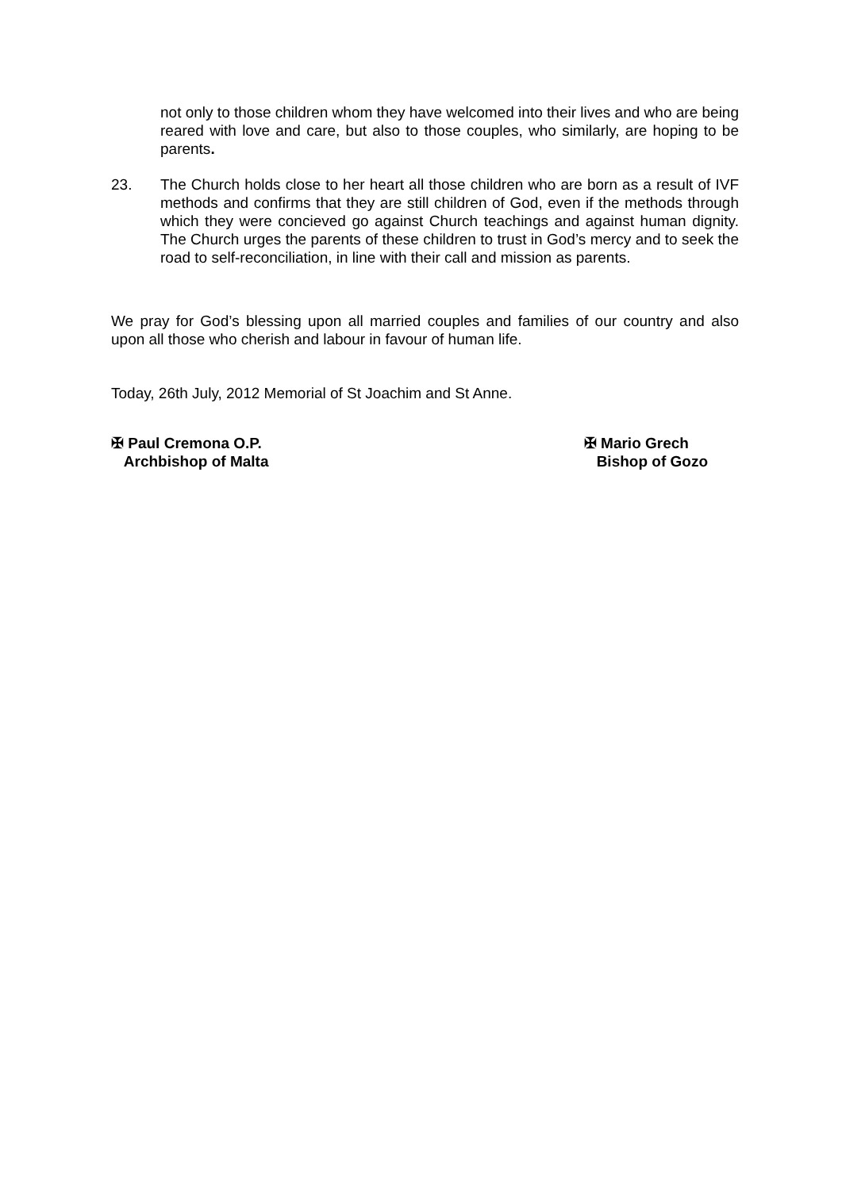not only to those children whom they have welcomed into their lives and who are being reared with love and care, but also to those couples, who similarly, are hoping to be parents.
23. The Church holds close to her heart all those children who are born as a result of IVF methods and confirms that they are still children of God, even if the methods through which they were concieved go against Church teachings and against human dignity. The Church urges the parents of these children to trust in God’s mercy and to seek the road to self-reconciliation, in line with their call and mission as parents.
We pray for God’s blessing upon all married couples and families of our country and also upon all those who cherish and labour in favour of human life.
Today, 26th July, 2012 Memorial of St Joachim and St Anne.
✠ Paul Cremona O.P.
Archbishop of Malta
✠ Mario Grech
Bishop of Gozo